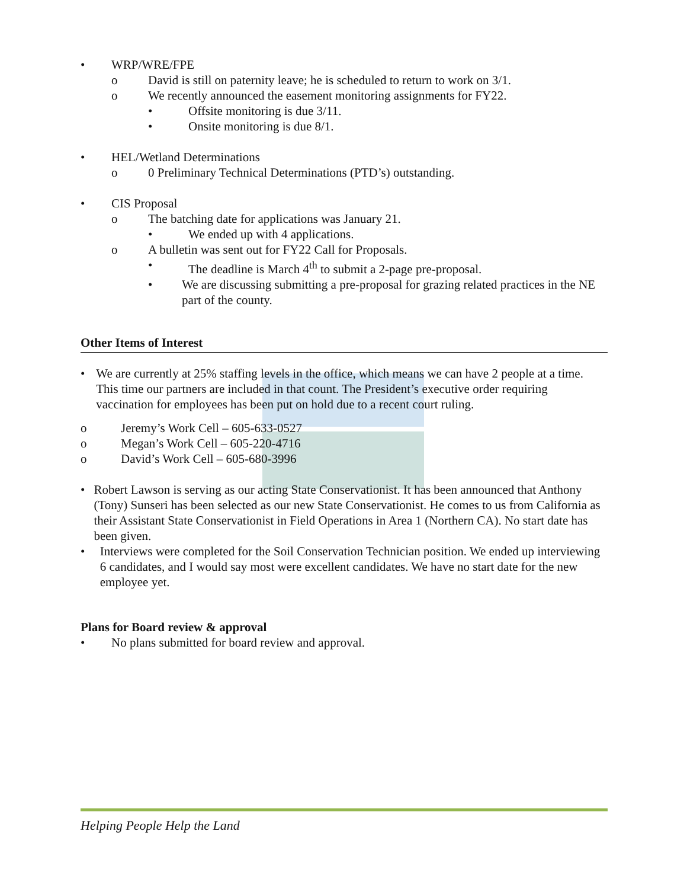• WRP/WRE/FPE
o David is still on paternity leave; he is scheduled to return to work on 3/1.
o We recently announced the easement monitoring assignments for FY22.
• Offsite monitoring is due 3/11.
• Onsite monitoring is due 8/1.
• HEL/Wetland Determinations
o 0 Preliminary Technical Determinations (PTD’s) outstanding.
• CIS Proposal
o The batching date for applications was January 21.
• We ended up with 4 applications.
o A bulletin was sent out for FY22 Call for Proposals.
• The deadline is March 4<sup>th</sup> to submit a 2-page pre-proposal.
• We are discussing submitting a pre-proposal for grazing related practices in the NE part of the county.
Other Items of Interest
• We are currently at 25% staffing levels in the office, which means we can have 2 people at a time. This time our partners are included in that count. The President’s executive order requiring vaccination for employees has been put on hold due to a recent court ruling.
o Jeremy’s Work Cell – 605-633-0527
o Megan’s Work Cell – 605-220-4716
o David’s Work Cell – 605-680-3996
• Robert Lawson is serving as our acting State Conservationist. It has been announced that Anthony (Tony) Sunseri has been selected as our new State Conservationist. He comes to us from California as their Assistant State Conservationist in Field Operations in Area 1 (Northern CA). No start date has been given.
• Interviews were completed for the Soil Conservation Technician position. We ended up interviewing 6 candidates, and I would say most were excellent candidates. We have no start date for the new employee yet.
Plans for Board review & approval
• No plans submitted for board review and approval.
Helping People Help the Land